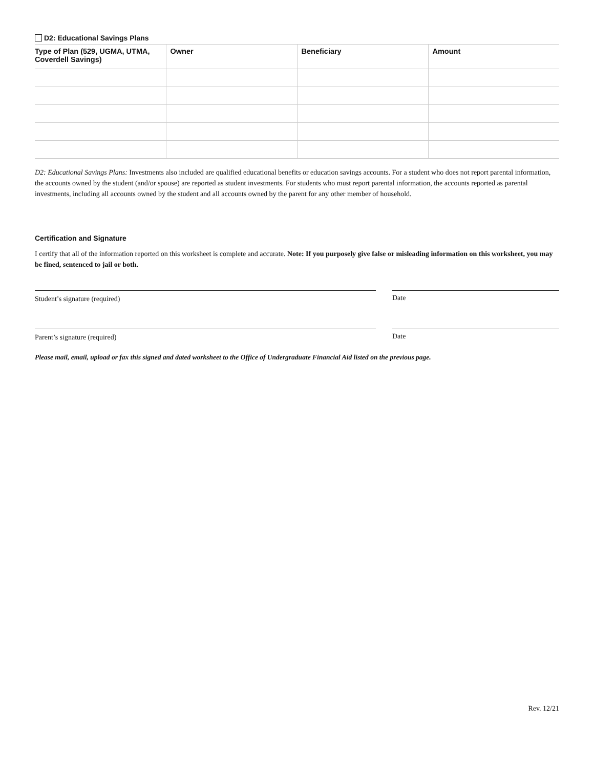D2: Educational Savings Plans
| Type of Plan (529, UGMA, UTMA, Coverdell Savings) | Owner | Beneficiary | Amount |
| --- | --- | --- | --- |
D2: Educational Savings Plans: Investments also included are qualified educational benefits or education savings accounts. For a student who does not report parental information, the accounts owned by the student (and/or spouse) are reported as student investments. For students who must report parental information, the accounts reported as parental investments, including all accounts owned by the student and all accounts owned by the parent for any other member of household.
Certification and Signature
I certify that all of the information reported on this worksheet is complete and accurate. Note: If you purposely give false or misleading information on this worksheet, you may be fined, sentenced to jail or both.
Student’s signature (required) Date
Parent’s signature (required) Date
Please mail, email, upload or fax this signed and dated worksheet to the Office of Undergraduate Financial Aid listed on the previous page.
Rev. 12/21